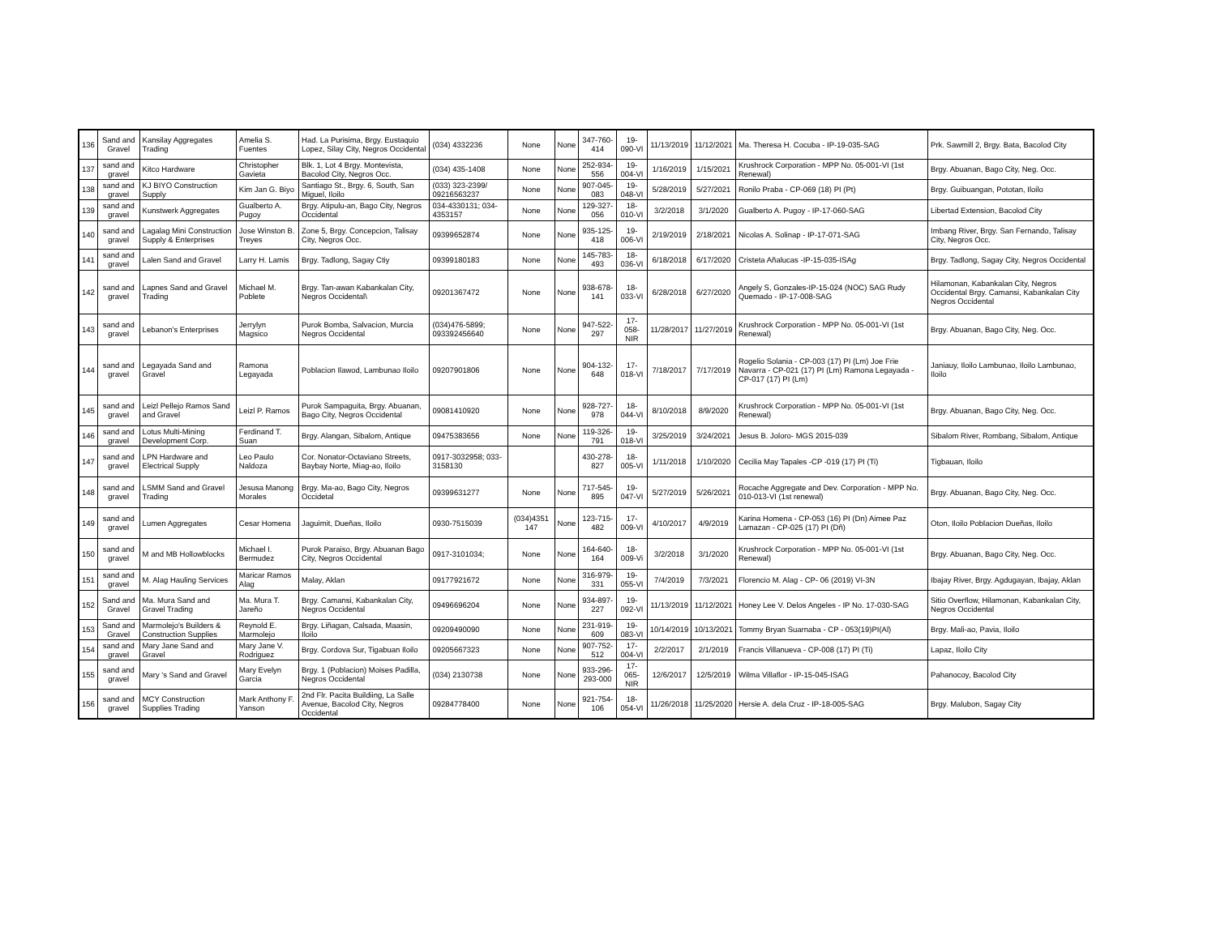| 136 | Sand and Gravel | Kansilay Aggregates Trading | Amelia S. Fuentes | Had. La Purisima, Brgy. Eustaquio Lopez, Silay City, Negros Occidental | (034) 4332236 | None | None | 347-760-414 | 19-090-VI | 11/13/2019 | 11/12/2021 | Ma. Theresa H. Cocuba - IP-19-035-SAG | Prk. Sawmill 2, Brgy. Bata, Bacolod City |
| 137 | sand and gravel | Kitco Hardware | Christopher Gavieta | Blk. 1, Lot 4 Brgy. Montevista, Bacolod City, Negros Occ. | (034) 435-1408 | None | None | 252-934-556 | 19-004-VI | 1/16/2019 | 1/15/2021 | Krushrock Corporation - MPP No. 05-001-VI (1st Renewal) | Brgy. Abuanan, Bago City, Neg. Occ. |
| 138 | sand and gravel | KJ BIYO Construction Supply | Kim Jan G. Biyo | Santiago St., Brgy. 6, South, San Miguel, Iloilo | (033) 323-2399/ 09216563237 | None | None | 907-045-083 | 19-048-VI | 5/28/2019 | 5/27/2021 | Ronilo Praba - CP-069 (18) PI (Pt) | Brgy. Guibuangan, Pototan, Iloilo |
| 139 | sand and gravel | Kunstwerk Aggregates | Gualberto A. Pugoy | Brgy. Atipulu-an, Bago City, Negros Occidental | 034-4330131; 034-4353157 | None | None | 129-327-056 | 18-010-VI | 3/2/2018 | 3/1/2020 | Gualberto A. Pugoy - IP-17-060-SAG | Libertad Extension, Bacolod City |
| 140 | sand and gravel | Lagalag Mini Construction Supply & Enterprises | Jose Winston B. Treyes | Zone 5, Brgy. Concepcion, Talisay City, Negros Occ. | 09399652874 | None | None | 935-125-418 | 19-006-VI | 2/19/2019 | 2/18/2021 | Nicolas A. Solinap - IP-17-071-SAG | Imbang River, Brgy. San Fernando, Talisay City, Negros Occ. |
| 141 | sand and gravel | Lalen Sand and Gravel | Larry H. Lamis | Brgy. Tadlong, Sagay Ctiy | 09399180183 | None | None | 145-783-493 | 18-036-VI | 6/18/2018 | 6/17/2020 | Cristeta Añalucas -IP-15-035-ISAg | Brgy. Tadlong, Sagay City, Negros Occidental |
| 142 | sand and gravel | Lapnes Sand and Gravel Trading | Michael M. Poblete | Brgy. Tan-awan Kabankalan City, Negros Occidental\ | 09201367472 | None | None | 938-678-141 | 18-033-VI | 6/28/2018 | 6/27/2020 | Angely S, Gonzales-IP-15-024 (NOC) SAG Rudy Quemado - IP-17-008-SAG | Hilamonan, Kabankalan City, Negros Occidental Brgy. Camansi, Kabankalan City Negros Occidental |
| 143 | sand and gravel | Lebanon's Enterprises | Jerrylyn Magsico | Purok Bomba, Salvacion, Murcia Negros Occidental | (034)476-5899; 093392456640 | None | None | 947-522-297 | 17-058-NIR | 11/28/2017 | 11/27/2019 | Krushrock Corporation - MPP No. 05-001-VI (1st Renewal) | Brgy. Abuanan, Bago City, Neg. Occ. |
| 144 | sand and gravel | Legayada Sand and Gravel | Ramona Legayada | Poblacion Ilawod, Lambunao Iloilo | 09207901806 | None | None | 904-132-648 | 17-018-VI | 7/18/2017 | 7/17/2019 | Rogelio Solania - CP-003 (17) PI (Lm) Joe Frie Navarra - CP-021 (17) PI (Lm) Ramona Legayada - CP-017 (17) PI (Lm) | Janiauy, Iloilo Lambunao, Iloilo Lambunao, Iloilo |
| 145 | sand and gravel | Leizl Pellejo Ramos Sand and Gravel | Leizl P. Ramos | Purok Sampaguita, Brgy. Abuanan, Bago City, Negros Occidental | 09081410920 | None | None | 928-727-978 | 18-044-VI | 8/10/2018 | 8/9/2020 | Krushrock Corporation - MPP No. 05-001-VI (1st Renewal) | Brgy. Abuanan, Bago City, Neg. Occ. |
| 146 | sand and gravel | Lotus Multi-Mining Development Corp. | Ferdinand T. Suan | Brgy. Alangan, Sibalom, Antique | 09475383656 | None | None | 119-326-791 | 19-018-VI | 3/25/2019 | 3/24/2021 | Jesus B. Joloro- MGS 2015-039 | Sibalom River, Rombang, Sibalom, Antique |
| 147 | sand and gravel | LPN Hardware and Electrical Supply | Leo Paulo Naldoza | Cor. Nonator-Octaviano Streets, Baybay Norte, Miag-ao, Iloilo | 0917-3032958; 033-3158130 | | | 430-278-827 | 18-005-VI | 1/11/2018 | 1/10/2020 | Cecilia May Tapales -CP -019 (17) PI (Ti) | Tigbauan, Iloilo |
| 148 | sand and gravel | LSMM Sand and Gravel Trading | Jesusa Manong Morales | Brgy. Ma-ao, Bago City, Negros Occidetal | 09399631277 | None | None | 717-545-895 | 19-047-VI | 5/27/2019 | 5/26/2021 | Rocache Aggregate and Dev. Corporation - MPP No. 010-013-VI (1st renewal) | Brgy. Abuanan, Bago City, Neg. Occ. |
| 149 | sand and gravel | Lumen Aggregates | Cesar Homena | Jaguimit, Dueñas, Iloilo | 0930-7515039 | (034)4351 147 | None | 123-715-482 | 17-009-VI | 4/10/2017 | 4/9/2019 | Karina Homena - CP-053 (16) PI (Dn) Aimee Paz Lamazan - CP-025 (17) PI (Dñ) | Oton, Iloilo Poblacion Dueñas, Iloilo |
| 150 | sand and gravel | M and MB Hollowblocks | Michael I. Bermudez | Purok Paraiso, Brgy. Abuanan Bago City, Negros Occidental | 0917-3101034; | None | None | 164-640-164 | 18-009-Vi | 3/2/2018 | 3/1/2020 | Krushrock Corporation - MPP No. 05-001-VI (1st Renewal) | Brgy. Abuanan, Bago City, Neg. Occ. |
| 151 | sand and gravel | M. Alag Hauling Services | Maricar Ramos Alag | Malay, Aklan | 09177921672 | None | None | 316-979-331 | 19-055-VI | 7/4/2019 | 7/3/2021 | Florencio M. Alag - CP- 06 (2019) VI-3N | Ibajay River, Brgy. Agdugayan, Ibajay, Aklan |
| 152 | Sand and Gravel | Ma. Mura Sand and Gravel Trading | Ma. Mura T. Jareño | Brgy. Camansi, Kabankalan City, Negros Occidental | 09496696204 | None | None | 934-897-227 | 19-092-VI | 11/13/2019 | 11/12/2021 | Honey Lee V. Delos Angeles - IP No. 17-030-SAG | Sitio Overflow, Hilamonan, Kabankalan City, Negros Occidental |
| 153 | Sand and Gravel | Marmolejo's Builders & Construction Supplies | Reynold E. Marmolejo | Brgy. Liñagan, Calsada, Maasin, Iloilo | 09209490090 | None | None | 231-919-609 | 19-083-VI | 10/14/2019 | 10/13/2021 | Tommy Bryan Suarnaba - CP - 053(19)PI(Al) | Brgy. Mali-ao, Pavia, Iloilo |
| 154 | sand and gravel | Mary Jane Sand and Gravel | Mary Jane V. Rodriguez | Brgy. Cordova Sur, Tigabuan Iloilo | 09205667323 | None | None | 907-752-512 | 17-004-VI | 2/2/2017 | 2/1/2019 | Francis Villanueva - CP-008 (17) PI (Ti) | Lapaz, Iloilo City |
| 155 | sand and gravel | Mary 's Sand and Gravel | Mary Evelyn Garcia | Brgy. 1 (Poblacion) Moises Padilla, Negros Occidental | (034) 2130738 | None | None | 933-296-293-000 | 17-065-NIR | 12/6/2017 | 12/5/2019 | Wilma Villaflor - IP-15-045-ISAG | Pahanocoy, Bacolod City |
| 156 | sand and gravel | MCY Construction Supplies Trading | Mark Anthony F. Yanson | 2nd Flr. Pacita Buildiing, La Salle Avenue, Bacolod City, Negros Occidental | 09284778400 | None | None | 921-754-106 | 18-054-VI | 11/26/2018 | 11/25/2020 | Hersie A. dela Cruz - IP-18-005-SAG | Brgy. Malubon, Sagay City |